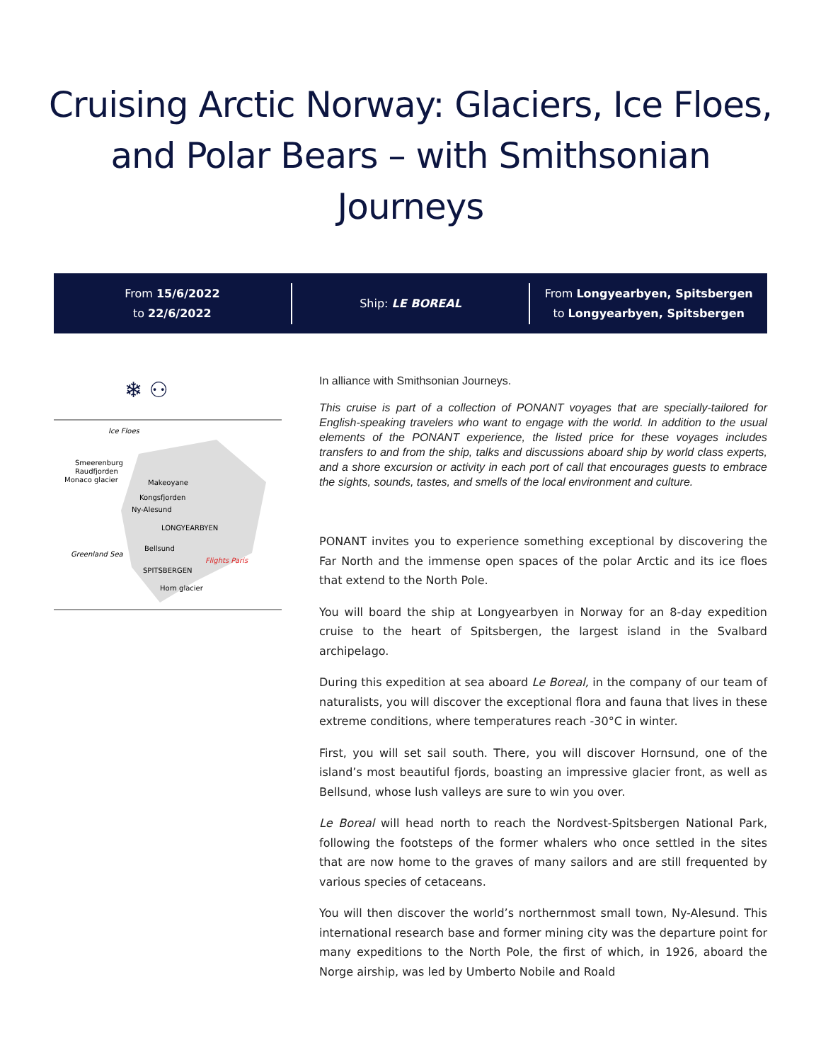Cruising Arctic Norway: Glaciers, Ice Floes, and Polar Bears – with Smithsonian Journeys
From 15/6/2022
to 22/6/2022
Ship: LE BOREAL
From Longyearbyen, Spitsbergen
to Longyearbyen, Spitsbergen
❄ ⚇
Ice Floes
Smeerenburg
Raudfjorden
Monaco glacier
Makeoyane
Kongsfjorden
Ny-Alesund
LONGYEARBYEN
Bellsund
Greenland Sea
Flights Paris
SPITSBERGEN
Horn glacier
In alliance with Smithsonian Journeys.
This cruise is part of a collection of PONANT voyages that are specially-tailored for English-speaking travelers who want to engage with the world. In addition to the usual elements of the PONANT experience, the listed price for these voyages includes transfers to and from the ship, talks and discussions aboard ship by world class experts, and a shore excursion or activity in each port of call that encourages guests to embrace the sights, sounds, tastes, and smells of the local environment and culture.
PONANT invites you to experience something exceptional by discovering the Far North and the immense open spaces of the polar Arctic and its ice floes that extend to the North Pole.
You will board the ship at Longyearbyen in Norway for an 8-day expedition cruise to the heart of Spitsbergen, the largest island in the Svalbard archipelago.
During this expedition at sea aboard Le Boreal, in the company of our team of naturalists, you will discover the exceptional flora and fauna that lives in these extreme conditions, where temperatures reach -30°C in winter.
First, you will set sail south. There, you will discover Hornsund, one of the island’s most beautiful fjords, boasting an impressive glacier front, as well as Bellsund, whose lush valleys are sure to win you over.
Le Boreal will head north to reach the Nordvest-Spitsbergen National Park, following the footsteps of the former whalers who once settled in the sites that are now home to the graves of many sailors and are still frequented by various species of cetaceans.
You will then discover the world’s northernmost small town, Ny-Alesund. This international research base and former mining city was the departure point for many expeditions to the North Pole, the first of which, in 1926, aboard the Norge airship, was led by Umberto Nobile and Roald